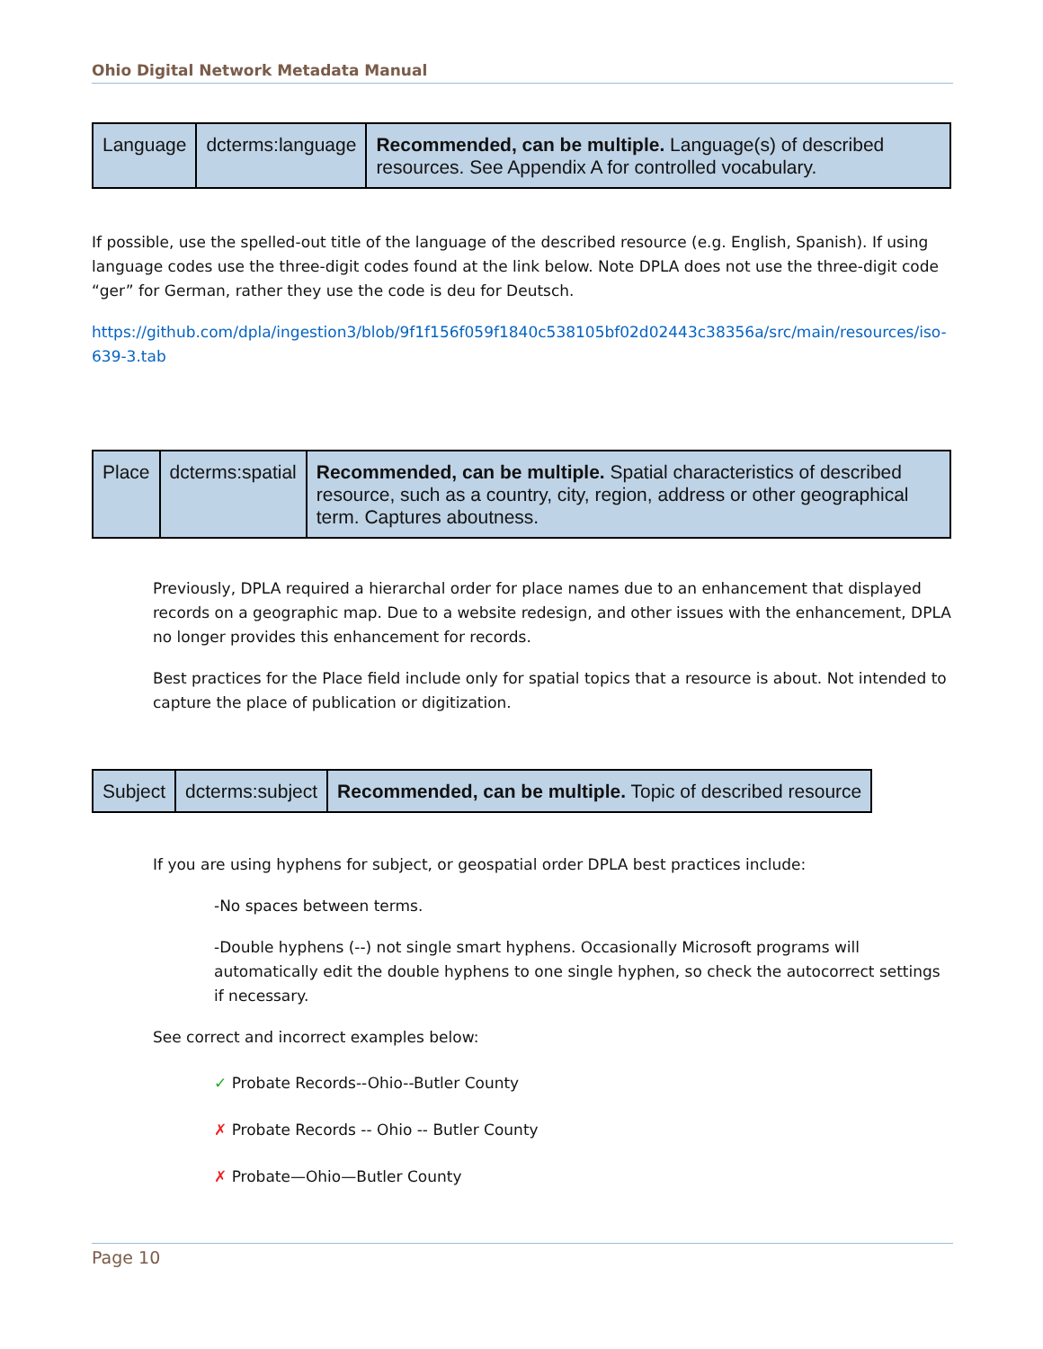Ohio Digital Network Metadata Manual
| Language | dcterms:language | Recommended, can be multiple. Language(s) of described resources. See Appendix A for controlled vocabulary. |
If possible, use the spelled-out title of the language of the described resource (e.g. English, Spanish). If using language codes use the three-digit codes found at the link below. Note DPLA does not use the three-digit code “ger” for German, rather they use the code is deu for Deutsch.
https://github.com/dpla/ingestion3/blob/9f1f156f059f1840c538105bf02d02443c38356a/src/main/resources/iso-639-3.tab
| Place | dcterms:spatial | Recommended, can be multiple. Spatial characteristics of described resource, such as a country, city, region, address or other geographical term. Captures aboutness. |
Previously, DPLA required a hierarchal order for place names due to an enhancement that displayed records on a geographic map. Due to a website redesign, and other issues with the enhancement, DPLA no longer provides this enhancement for records.
Best practices for the Place field include only for spatial topics that a resource is about. Not intended to capture the place of publication or digitization.
| Subject | dcterms:subject | Recommended, can be multiple. Topic of described resource |
If you are using hyphens for subject, or geospatial order DPLA best practices include:
-No spaces between terms.
-Double hyphens (--) not single smart hyphens. Occasionally Microsoft programs will automatically edit the double hyphens to one single hyphen, so check the autocorrect settings if necessary.
See correct and incorrect examples below:
✓ Probate Records--Ohio--Butler County
✗ Probate Records -- Ohio -- Butler County
✗ Probate—Ohio—Butler County
Page 10